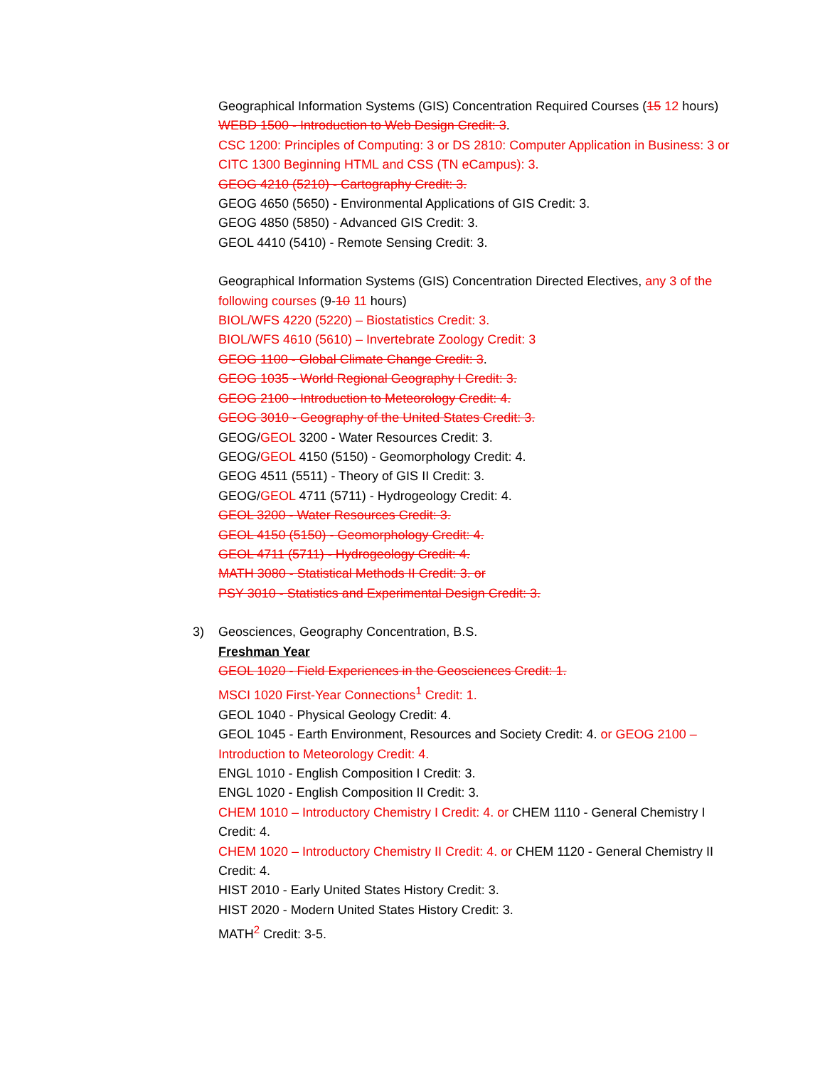Geographical Information Systems (GIS) Concentration Required Courses (15 12 hours)
WEBD 1500 - Introduction to Web Design Credit: 3.
CSC 1200: Principles of Computing: 3 or DS 2810: Computer Application in Business: 3 or CITC 1300 Beginning HTML and CSS (TN eCampus): 3.
GEOG 4210 (5210) - Cartography Credit: 3.
GEOG 4650 (5650) - Environmental Applications of GIS Credit: 3.
GEOG 4850 (5850) - Advanced GIS Credit: 3.
GEOL 4410 (5410) - Remote Sensing Credit: 3.
Geographical Information Systems (GIS) Concentration Directed Electives, any 3 of the following courses (9-10 11 hours)
BIOL/WFS 4220 (5220) – Biostatistics Credit: 3.
BIOL/WFS 4610 (5610) – Invertebrate Zoology Credit: 3
GEOG 1100 - Global Climate Change Credit: 3.
GEOG 1035 - World Regional Geography I Credit: 3.
GEOG 2100 - Introduction to Meteorology Credit: 4.
GEOG 3010 - Geography of the United States Credit: 3.
GEOG/GEOL 3200 - Water Resources Credit: 3.
GEOG/GEOL 4150 (5150) - Geomorphology Credit: 4.
GEOG 4511 (5511) - Theory of GIS II Credit: 3.
GEOG/GEOL 4711 (5711) - Hydrogeology Credit: 4.
GEOL 3200 - Water Resources Credit: 3.
GEOL 4150 (5150) - Geomorphology Credit: 4.
GEOL 4711 (5711) - Hydrogeology Credit: 4.
MATH 3080 - Statistical Methods II Credit: 3. or
PSY 3010 - Statistics and Experimental Design Credit: 3.
3) Geosciences, Geography Concentration, B.S.
Freshman Year
GEOL 1020 - Field Experiences in the Geosciences Credit: 1.
MSCI 1020 First-Year Connections<sup>1</sup> Credit: 1.
GEOL 1040 - Physical Geology Credit: 4.
GEOL 1045 - Earth Environment, Resources and Society Credit: 4. or GEOG 2100 – Introduction to Meteorology Credit: 4.
ENGL 1010 - English Composition I Credit: 3.
ENGL 1020 - English Composition II Credit: 3.
CHEM 1010 – Introductory Chemistry I Credit: 4. or CHEM 1110 - General Chemistry I Credit: 4.
CHEM 1020 – Introductory Chemistry II Credit: 4. or CHEM 1120 - General Chemistry II Credit: 4.
HIST 2010 - Early United States History Credit: 3.
HIST 2020 - Modern United States History Credit: 3.
MATH<sup>2</sup> Credit: 3-5.